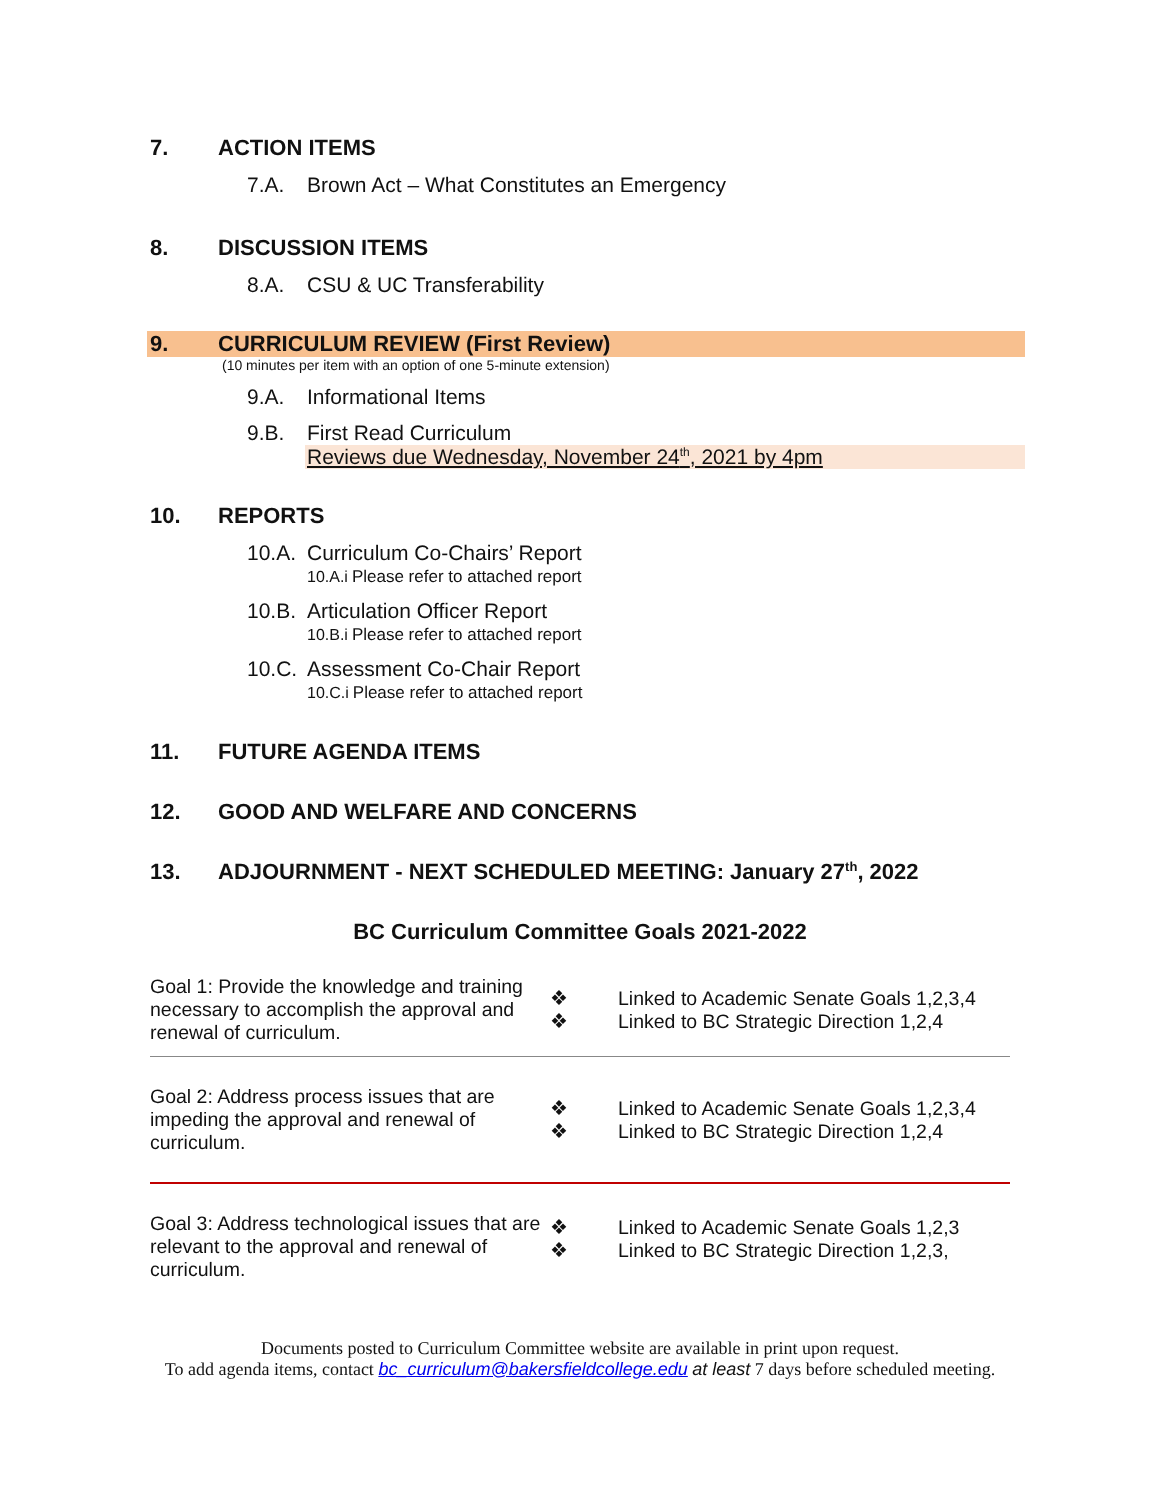7. ACTION ITEMS
7.A. Brown Act – What Constitutes an Emergency
8. DISCUSSION ITEMS
8.A. CSU & UC Transferability
9. CURRICULUM REVIEW (First Review)
(10 minutes per item with an option of one 5-minute extension)
9.A. Informational Items
9.B. First Read Curriculum
Reviews due Wednesday, November 24<sup>th</sup>, 2021 by 4pm
10. REPORTS
10.A. Curriculum Co-Chairs’ Report
10.A.i Please refer to attached report
10.B. Articulation Officer Report
10.B.i Please refer to attached report
10.C. Assessment Co-Chair Report
10.C.i Please refer to attached report
11. FUTURE AGENDA ITEMS
12. GOOD AND WELFARE AND CONCERNS
13. ADJOURNMENT - NEXT SCHEDULED MEETING: January 27<sup>th</sup>, 2022
BC Curriculum Committee Goals 2021-2022
| Goal 1: Provide the knowledge and training necessary to accomplish the approval and renewal of curriculum. | ❖ ❖ | Linked to Academic Senate Goals 1,2,3,4 Linked to BC Strategic Direction 1,2,4 |
| Goal 2: Address process issues that are impeding the approval and renewal of curriculum. | ❖ ❖ | Linked to Academic Senate Goals 1,2,3,4 Linked to BC Strategic Direction 1,2,4 |
| Goal 3: Address technological issues that are relevant to the approval and renewal of curriculum. | ❖ ❖ | Linked to Academic Senate Goals 1,2,3 Linked to BC Strategic Direction 1,2,3, |
Documents posted to Curriculum Committee website are available in print upon request.
To add agenda items, contact bc_curriculum@bakersfieldcollege.edu at least 7 days before scheduled meeting.